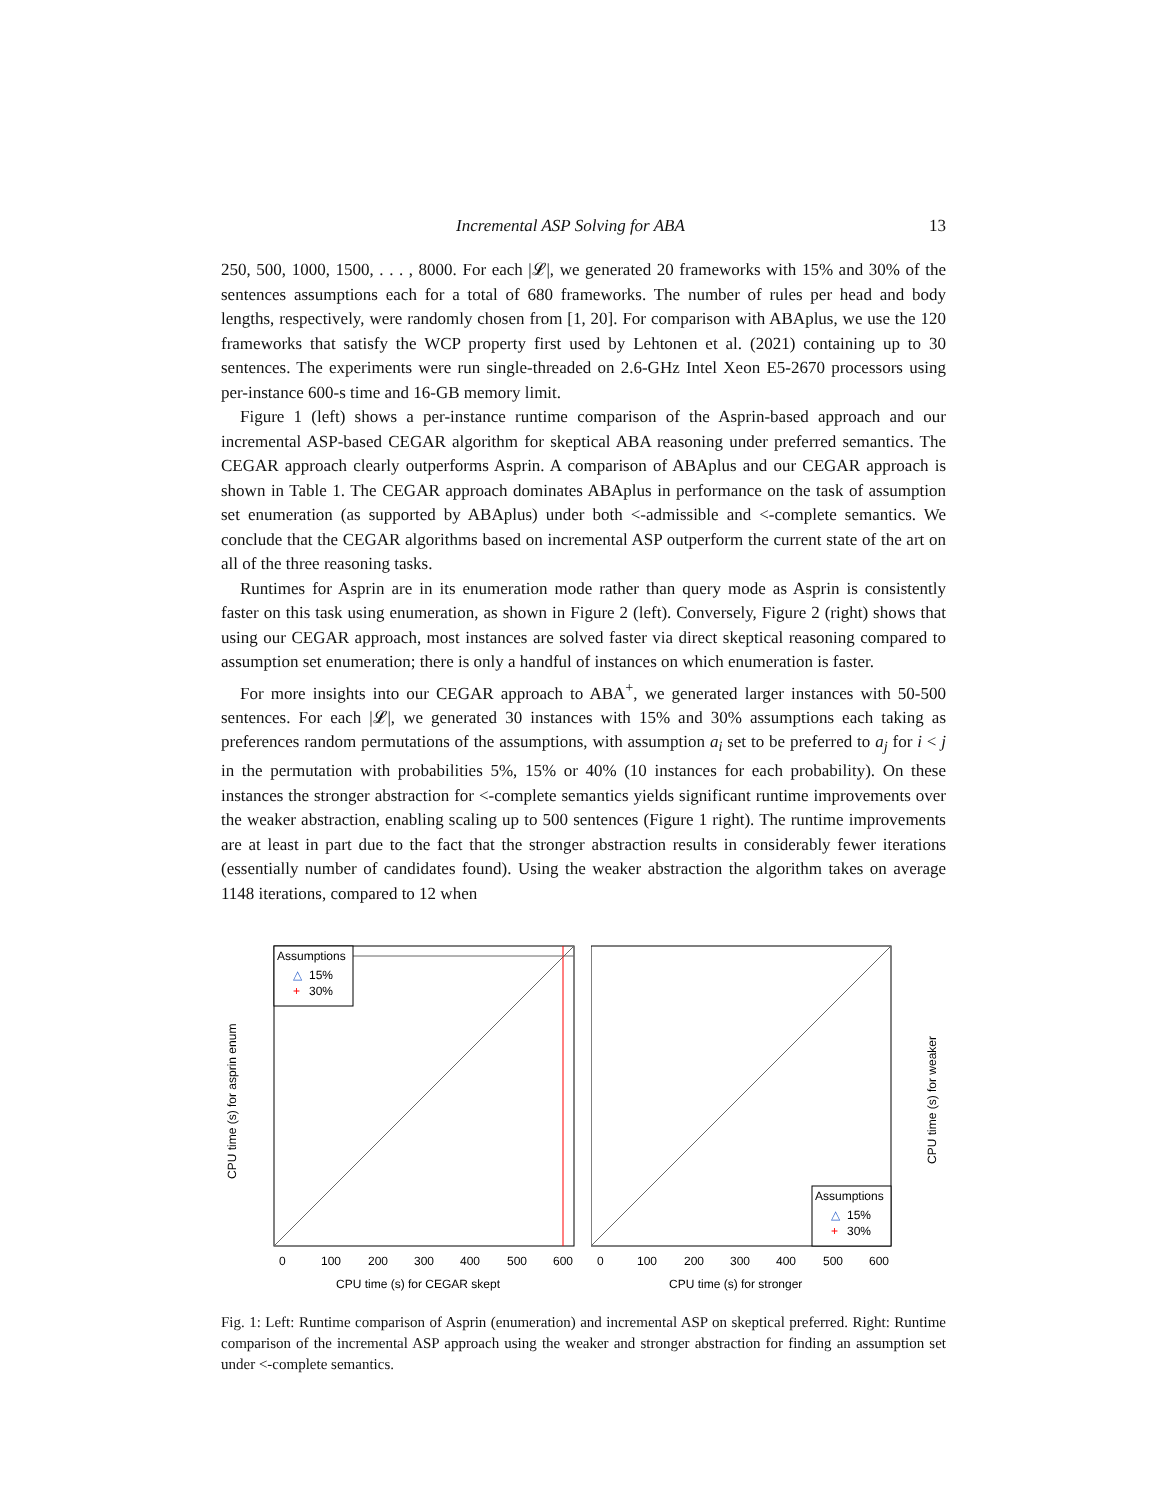Incremental ASP Solving for ABA 13
250, 500, 1000, 1500, . . . , 8000. For each |𝓛|, we generated 20 frameworks with 15% and 30% of the sentences assumptions each for a total of 680 frameworks. The number of rules per head and body lengths, respectively, were randomly chosen from [1, 20]. For comparison with ABAplus, we use the 120 frameworks that satisfy the WCP property first used by Lehtonen et al. (2021) containing up to 30 sentences. The experiments were run single-threaded on 2.6-GHz Intel Xeon E5-2670 processors using per-instance 600-s time and 16-GB memory limit.
Figure 1 (left) shows a per-instance runtime comparison of the Asprin-based approach and our incremental ASP-based CEGAR algorithm for skeptical ABA reasoning under preferred semantics. The CEGAR approach clearly outperforms Asprin. A comparison of ABAplus and our CEGAR approach is shown in Table 1. The CEGAR approach dominates ABAplus in performance on the task of assumption set enumeration (as supported by ABAplus) under both <-admissible and <-complete semantics. We conclude that the CEGAR algorithms based on incremental ASP outperform the current state of the art on all of the three reasoning tasks.
Runtimes for Asprin are in its enumeration mode rather than query mode as Asprin is consistently faster on this task using enumeration, as shown in Figure 2 (left). Conversely, Figure 2 (right) shows that using our CEGAR approach, most instances are solved faster via direct skeptical reasoning compared to assumption set enumeration; there is only a handful of instances on which enumeration is faster.
For more insights into our CEGAR approach to ABA<sup>+</sup>, we generated larger instances with 50-500 sentences. For each |𝓛|, we generated 30 instances with 15% and 30% assumptions each taking as preferences random permutations of the assumptions, with assumption a<sub>i</sub> set to be preferred to a<sub>j</sub> for i < j in the permutation with probabilities 5%, 15% or 40% (10 instances for each probability). On these instances the stronger abstraction for <-complete semantics yields significant runtime improvements over the weaker abstraction, enabling scaling up to 500 sentences (Figure 1 right). The runtime improvements are at least in part due to the fact that the stronger abstraction results in considerably fewer iterations (essentially number of candidates found). Using the weaker abstraction the algorithm takes on average 1148 iterations, compared to 12 when
Assumptions
△
15%
+
30%
0
100
200
300
400
500
600
CPU time (s) for CEGAR skept
CPU time (s) for asprin enum
Assumptions
△
15%
+
30%
0
100
200
300
400
500
600
CPU time (s) for stronger
CPU time (s) for weaker
Fig. 1: Left: Runtime comparison of Asprin (enumeration) and incremental ASP on skeptical preferred. Right: Runtime comparison of the incremental ASP approach using the weaker and stronger abstraction for finding an assumption set under <-complete semantics.